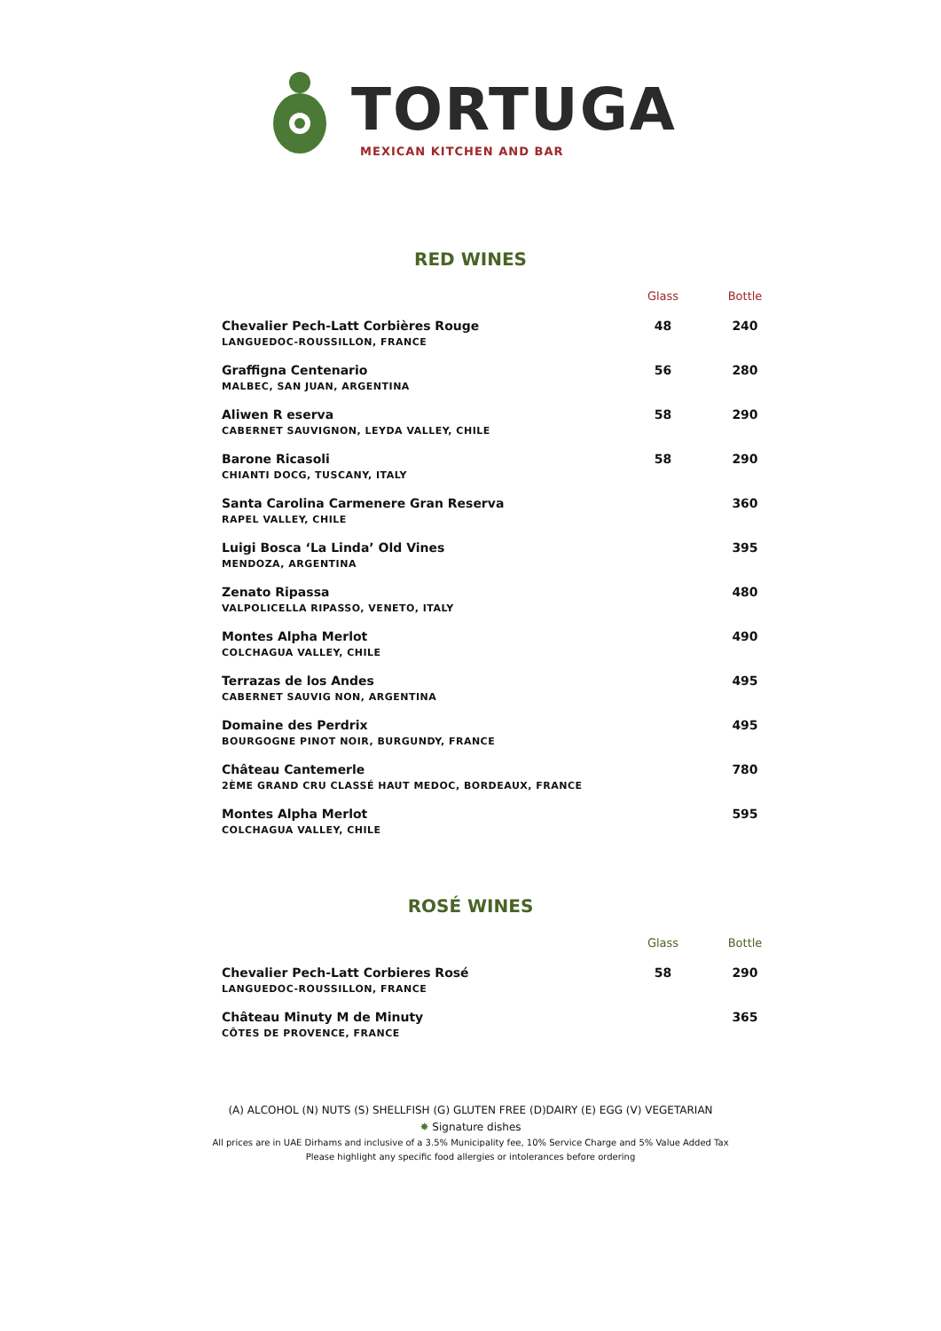TORTUGA
MEXICAN KITCHEN AND BAR
RED WINES
| | Glass | Bottle |
| --- | --- | --- |
| Chevalier Pech-Latt Corbières Rouge LANGUEDOC-ROUSSILLON, FRANCE | 48 | 240 |
| Graffigna Centenario MALBEC, SAN JUAN, ARGENTINA | 56 | 280 |
| Aliwen R eserva CABERNET SAUVIGNON, LEYDA VALLEY, CHILE | 58 | 290 |
| Barone Ricasoli CHIANTI DOCG, TUSCANY, ITALY | 58 | 290 |
| Santa Carolina Carmenere Gran Reserva RAPEL VALLEY, CHILE | | 360 |
| Luigi Bosca ‘La Linda’ Old Vines MENDOZA, ARGENTINA | | 395 |
| Zenato Ripassa VALPOLICELLA RIPASSO, VENETO, ITALY | | 480 |
| Montes Alpha Merlot COLCHAGUA VALLEY, CHILE | | 490 |
| Terrazas de los Andes CABERNET SAUVIG NON, ARGENTINA | | 495 |
| Domaine des Perdrix BOURGOGNE PINOT NOIR, BURGUNDY, FRANCE | | 495 |
| Château Cantemerle 2ÈME GRAND CRU CLASSÉ HAUT MEDOC, BORDEAUX, FRANCE | | 780 |
| Montes Alpha Merlot COLCHAGUA VALLEY, CHILE | | 595 |
ROSÉ WINES
| | Glass | Bottle |
| --- | --- | --- |
| Chevalier Pech-Latt Corbieres Rosé LANGUEDOC-ROUSSILLON, FRANCE | 58 | 290 |
| Château Minuty M de Minuty CÔTES DE PROVENCE, FRANCE | | 365 |
(A) ALCOHOL (N) NUTS (S) SHELLFISH (G) GLUTEN FREE (D)DAIRY (E) EGG (V) VEGETARIAN
✸ Signature dishes
All prices are in UAE Dirhams and inclusive of a 3.5% Municipality fee, 10% Service Charge and 5% Value Added Tax
Please highlight any specific food allergies or intolerances before ordering